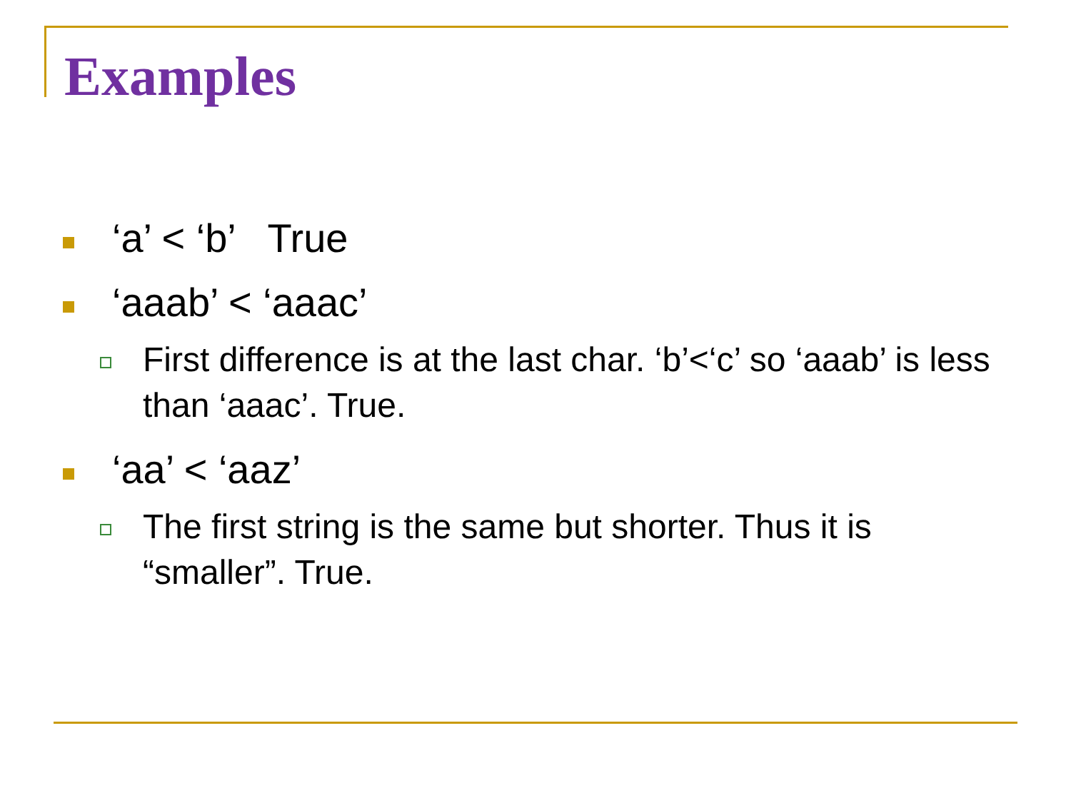Examples
‘a’ < ‘b’ True
‘aaab’ < ‘aaac’
First difference is at the last char. ‘b’<‘c’ so ‘aaab’ is less than ‘aaac’. True.
‘aa’ < ‘aaz’
The first string is the same but shorter. Thus it is “smaller”. True.